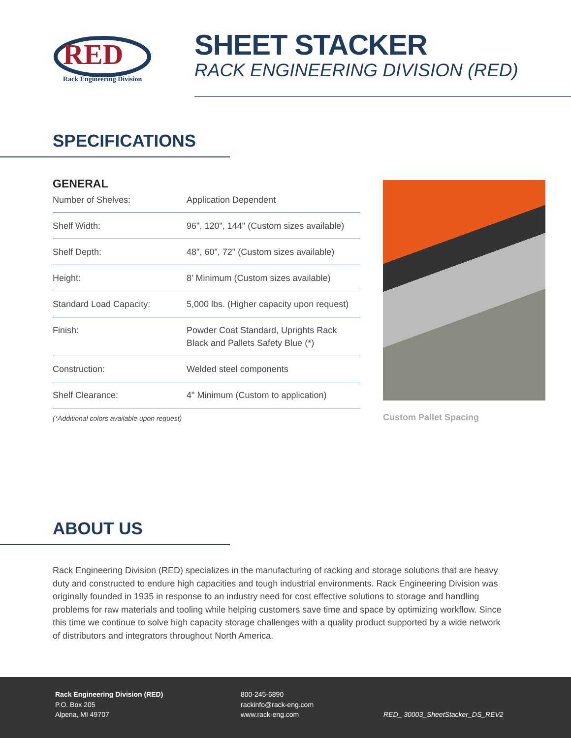RED
Rack Engineering Division
SHEET STACKER
RACK ENGINEERING DIVISION (RED)
SPECIFICATIONS
GENERAL
| Number of Shelves: | Application Dependent |
| Shelf Width: | 96", 120", 144" (Custom sizes available) |
| Shelf Depth: | 48", 60", 72" (Custom sizes available) |
| Height: | 8' Minimum (Custom sizes available) |
| Standard Load Capacity: | 5,000 lbs. (Higher capacity upon request) |
| Finish: | Powder Coat Standard, Uprights Rack Black and Pallets Safety Blue (*) |
| Construction: | Welded steel components |
| Shelf Clearance: | 4" Minimum (Custom to application) |
(*Additional colors available upon request)
Custom Pallet Spacing
ABOUT US
Rack Engineering Division (RED) specializes in the manufacturing of racking and storage solutions that are heavy duty and constructed to endure high capacities and tough industrial environments. Rack Engineering Division was originally founded in 1935 in response to an industry need for cost effective solutions to storage and handling problems for raw materials and tooling while helping customers save time and space by optimizing workflow. Since this time we continue to solve high capacity storage challenges with a quality product supported by a wide network of distributors and integrators throughout North America.
Rack Engineering Division (RED)
P.O. Box 205
Alpena, MI 49707
800-245-6890
rackinfo@rack-eng.com
www.rack-eng.com
RED_ 30003_SheetStacker_DS_REV2